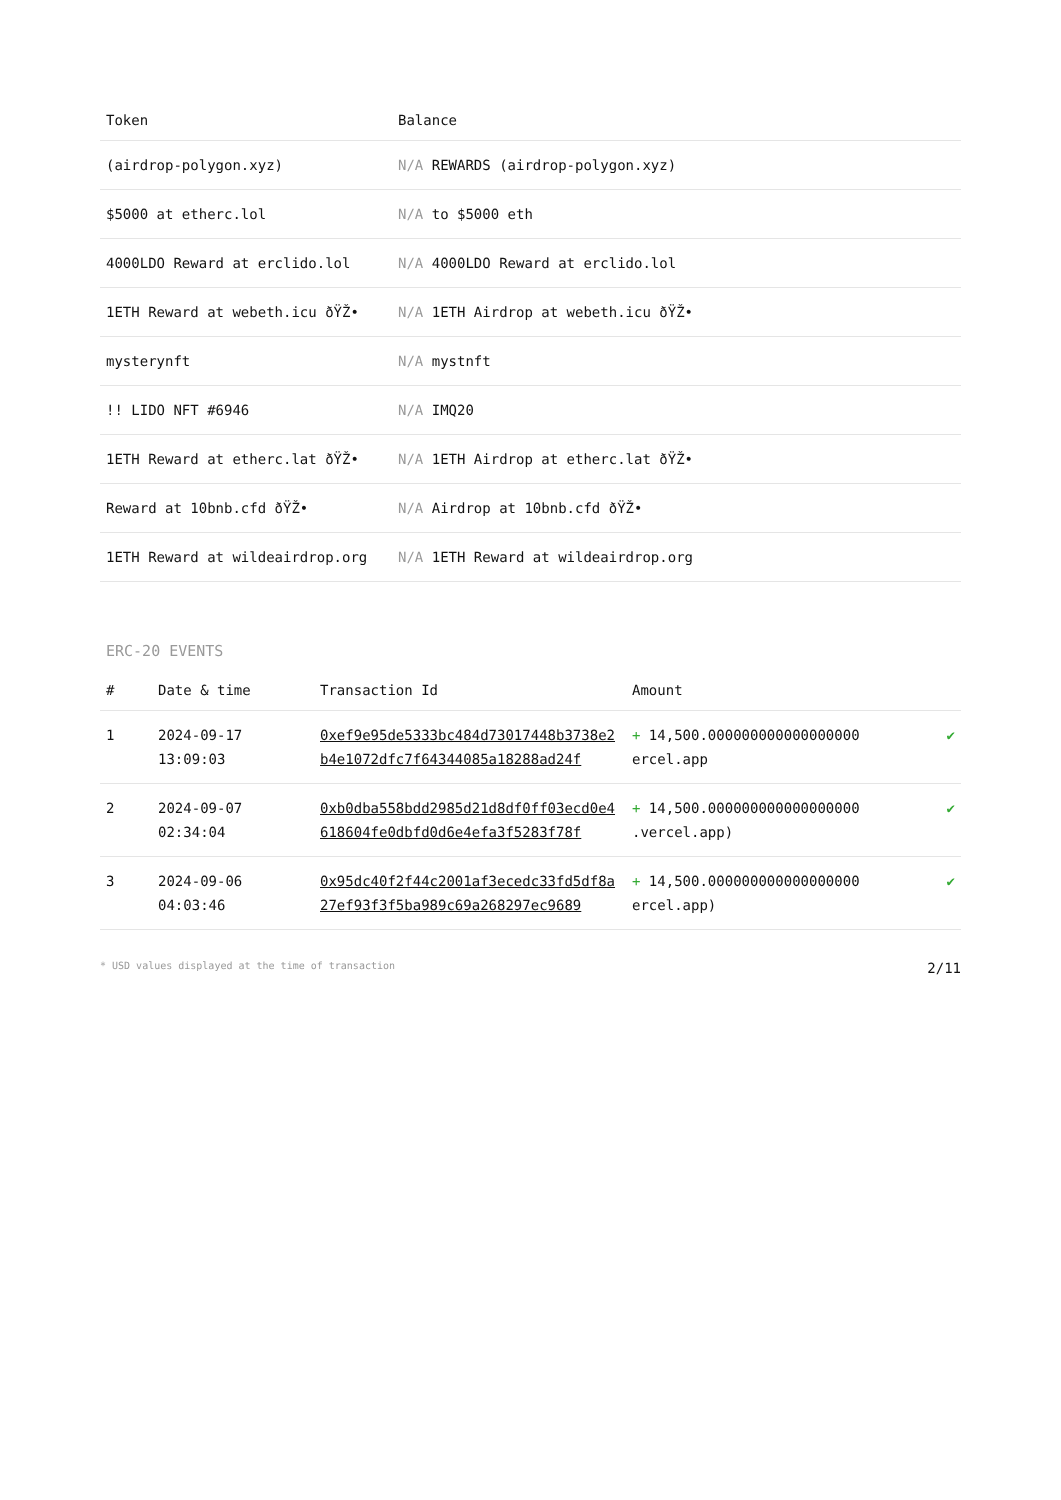| Token | Balance |
| --- | --- |
| (airdrop-polygon.xyz) | N/A REWARDS (airdrop-polygon.xyz) |
| $5000 at etherc.lol | N/A to $5000 eth |
| 4000LDO Reward at erclido.lol | N/A 4000LDO Reward at erclido.lol |
| 1ETH Reward at webeth.icu ðŸŽ• | N/A 1ETH Airdrop at webeth.icu ðŸŽ• |
| mysterynft | N/A mystnft |
| !! LIDO NFT #6946 | N/A IMQ20 |
| 1ETH Reward at etherc.lat ðŸŽ• | N/A 1ETH Airdrop at etherc.lat ðŸŽ• |
| Reward at 10bnb.cfd ðŸŽ• | N/A Airdrop at 10bnb.cfd ðŸŽ• |
| 1ETH Reward at wildeairdrop.org | N/A 1ETH Reward at wildeairdrop.org |
ERC-20 EVENTS
| # | Date & time | Transaction Id | Amount | |
| --- | --- | --- | --- | --- |
| 1 | 2024-09-17 13:09:03 | 0xef9e95de5333bc484d73017448b3738e2b4e1072dfc7f64344085a18288ad24f | + 14,500.000000000000000000 ercel.app | ✔ |
| 2 | 2024-09-07 02:34:04 | 0xb0dba558bdd2985d21d8df0ff03ecd0e4618604fe0dbfd0d6e4efa3f5283f78f | + 14,500.000000000000000000 .vercel.app) | ✔ |
| 3 | 2024-09-06 04:03:46 | 0x95dc40f2f44c2001af3ecedc33fd5df8a27ef93f3f5ba989c69a268297ec9689 | + 14,500.000000000000000000 ercel.app) | ✔ |
* USD values displayed at the time of transaction 2/11